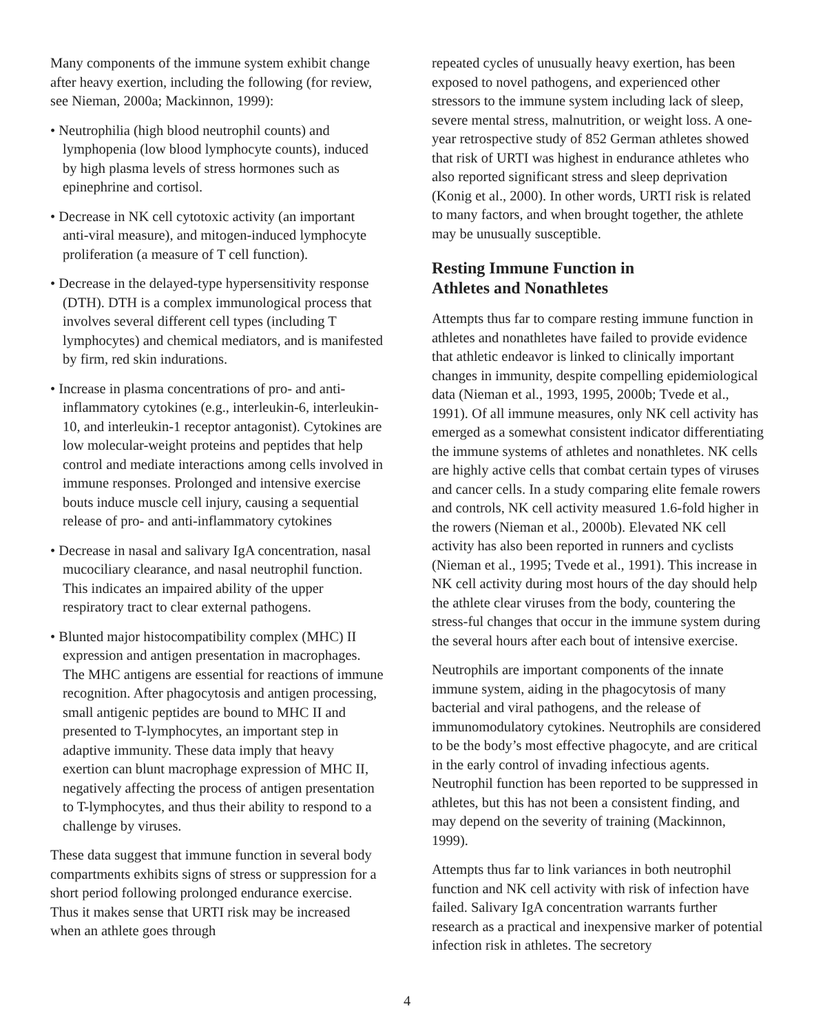Many components of the immune system exhibit change after heavy exertion, including the following (for review, see Nieman, 2000a; Mackinnon, 1999):
• Neutrophilia (high blood neutrophil counts) and lymphopenia (low blood lymphocyte counts), induced by high plasma levels of stress hormones such as epinephrine and cortisol.
• Decrease in NK cell cytotoxic activity (an important anti-viral measure), and mitogen-induced lymphocyte proliferation (a measure of T cell function).
• Decrease in the delayed-type hypersensitivity response (DTH). DTH is a complex immunological process that involves several different cell types (including T lymphocytes) and chemical mediators, and is manifested by firm, red skin indurations.
• Increase in plasma concentrations of pro- and anti-inflammatory cytokines (e.g., interleukin-6, interleukin-10, and interleukin-1 receptor antagonist). Cytokines are low molecular-weight proteins and peptides that help control and mediate interactions among cells involved in immune responses. Prolonged and intensive exercise bouts induce muscle cell injury, causing a sequential release of pro- and anti-inflammatory cytokines
• Decrease in nasal and salivary IgA concentration, nasal mucociliary clearance, and nasal neutrophil function. This indicates an impaired ability of the upper respiratory tract to clear external pathogens.
• Blunted major histocompatibility complex (MHC) II expression and antigen presentation in macrophages. The MHC antigens are essential for reactions of immune recognition. After phagocytosis and antigen processing, small antigenic peptides are bound to MHC II and presented to T-lymphocytes, an important step in adaptive immunity. These data imply that heavy exertion can blunt macrophage expression of MHC II, negatively affecting the process of antigen presentation to T-lymphocytes, and thus their ability to respond to a challenge by viruses.
These data suggest that immune function in several body compartments exhibits signs of stress or suppression for a short period following prolonged endurance exercise. Thus it makes sense that URTI risk may be increased when an athlete goes through
repeated cycles of unusually heavy exertion, has been exposed to novel pathogens, and experienced other stressors to the immune system including lack of sleep, severe mental stress, malnutrition, or weight loss. A one-year retrospective study of 852 German athletes showed that risk of URTI was highest in endurance athletes who also reported significant stress and sleep deprivation (Konig et al., 2000). In other words, URTI risk is related to many factors, and when brought together, the athlete may be unusually susceptible.
Resting Immune Function in
Athletes and Nonathletes
Attempts thus far to compare resting immune function in athletes and nonathletes have failed to provide evidence that athletic endeavor is linked to clinically important changes in immunity, despite compelling epidemiological data (Nieman et al., 1993, 1995, 2000b; Tvede et al., 1991). Of all immune measures, only NK cell activity has emerged as a somewhat consistent indicator differentiating the immune systems of athletes and nonathletes. NK cells are highly active cells that combat certain types of viruses and cancer cells. In a study comparing elite female rowers and controls, NK cell activity measured 1.6-fold higher in the rowers (Nieman et al., 2000b). Elevated NK cell activity has also been reported in runners and cyclists (Nieman et al., 1995; Tvede et al., 1991). This increase in NK cell activity during most hours of the day should help the athlete clear viruses from the body, countering the stress-ful changes that occur in the immune system during the several hours after each bout of intensive exercise.
Neutrophils are important components of the innate immune system, aiding in the phagocytosis of many bacterial and viral pathogens, and the release of immunomodulatory cytokines. Neutrophils are considered to be the body’s most effective phagocyte, and are critical in the early control of invading infectious agents. Neutrophil function has been reported to be suppressed in athletes, but this has not been a consistent finding, and may depend on the severity of training (Mackinnon, 1999).
Attempts thus far to link variances in both neutrophil function and NK cell activity with risk of infection have failed. Salivary IgA concentration warrants further research as a practical and inexpensive marker of potential infection risk in athletes. The secretory
4